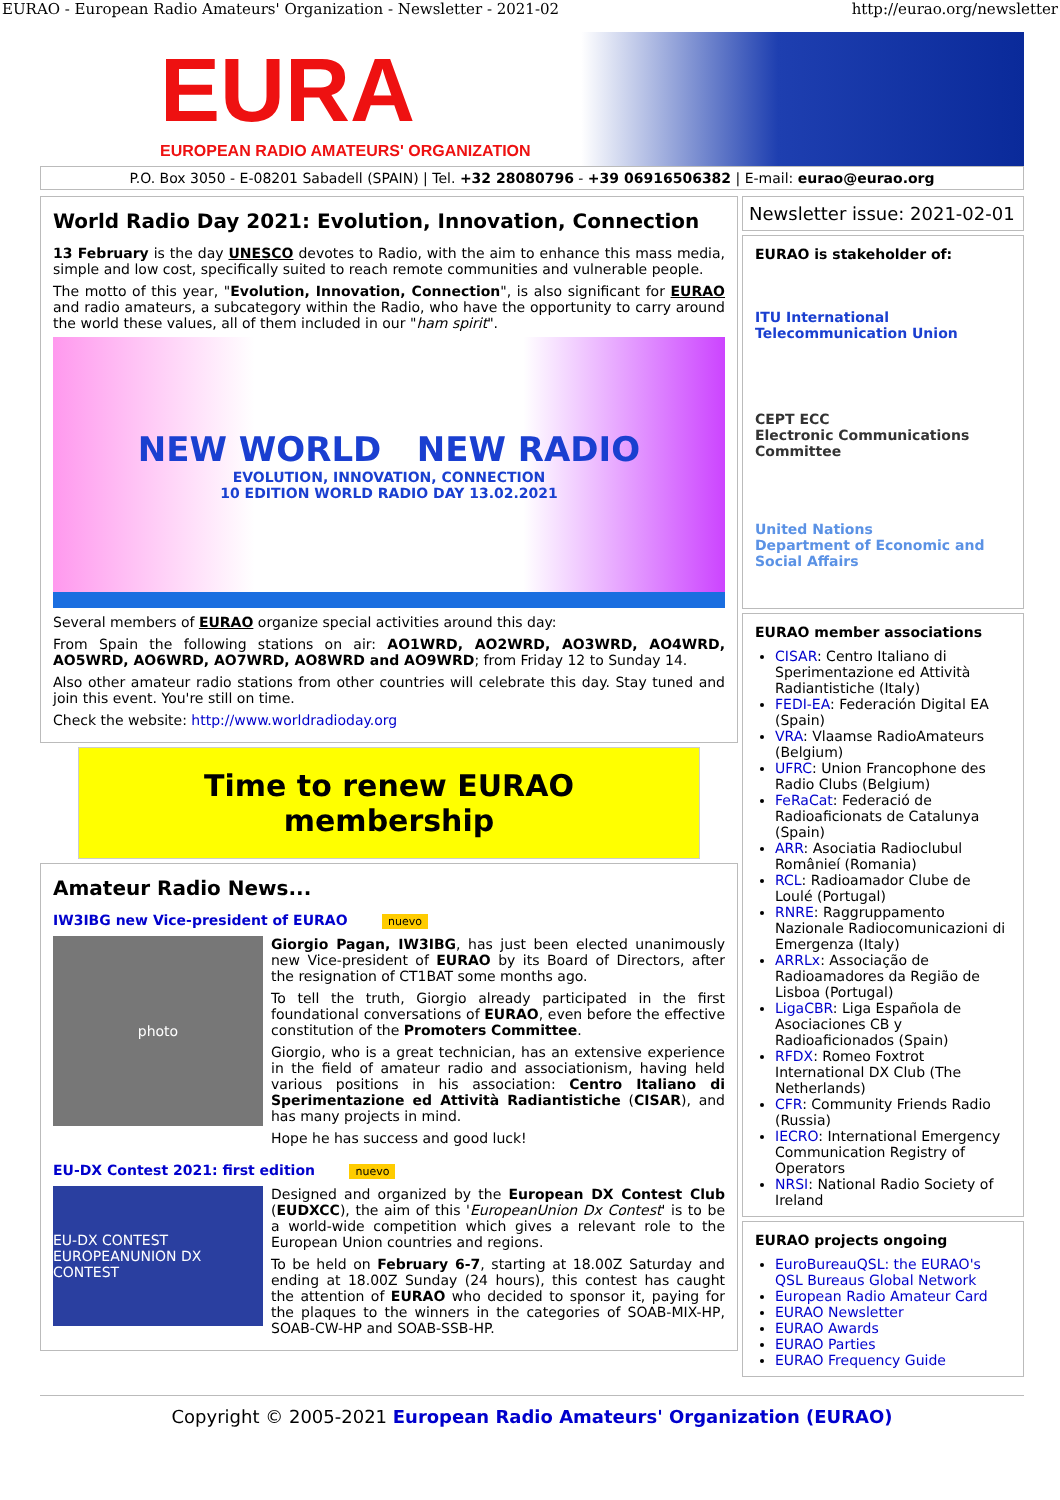EURAO - European Radio Amateurs' Organization - Newsletter - 2021-02 http://eurao.org/newsletter
EURA
EUROPEAN RADIO AMATEURS' ORGANIZATION
P.O. Box 3050 - E-08201 Sabadell (SPAIN) | Tel. +32 28080796 - +39 06916506382 | E-mail: eurao@eurao.org
World Radio Day 2021: Evolution, Innovation, Connection
13 February is the day UNESCO devotes to Radio, with the aim to enhance this mass media, simple and low cost, specifically suited to reach remote communities and vulnerable people.
The motto of this year, "Evolution, Innovation, Connection", is also significant for EURAO and radio amateurs, a subcategory within the Radio, who have the opportunity to carry around the world these values, all of them included in our "ham spirit".
NEW WORLD NEW RADIO
EVOLUTION, INNOVATION, CONNECTION
10 EDITION WORLD RADIO DAY 13.02.2021
Several members of EURAO organize special activities around this day:
From Spain the following stations on air: AO1WRD, AO2WRD, AO3WRD, AO4WRD, AO5WRD, AO6WRD, AO7WRD, AO8WRD and AO9WRD; from Friday 12 to Sunday 14.
Also other amateur radio stations from other countries will celebrate this day. Stay tuned and join this event. You're still on time.
Check the website: http://www.worldradioday.org
Time to renew EURAO membership
Amateur Radio News...
IW3IBG new Vice-president of EURAO nuevo
photo
Giorgio Pagan, IW3IBG, has just been elected unanimously new Vice-president of EURAO by its Board of Directors, after the resignation of CT1BAT some months ago.
To tell the truth, Giorgio already participated in the first foundational conversations of EURAO, even before the effective constitution of the Promoters Committee.
Giorgio, who is a great technician, has an extensive experience in the field of amateur radio and associationism, having held various positions in his association: Centro Italiano di Sperimentazione ed Attività Radiantistiche (CISAR), and has many projects in mind.
Hope he has success and good luck!
EU-DX Contest 2021: first edition nuevo
EU-DX CONTEST
EUROPEANUNION DX CONTEST
Designed and organized by the European DX Contest Club (EUDXCC), the aim of this 'EuropeanUnion Dx Contest' is to be a world-wide competition which gives a relevant role to the European Union countries and regions.
To be held on February 6-7, starting at 18.00Z Saturday and ending at 18.00Z Sunday (24 hours), this contest has caught the attention of EURAO who decided to sponsor it, paying for the plaques to the winners in the categories of SOAB-MIX-HP, SOAB-CW-HP and SOAB-SSB-HP.
Newsletter issue: 2021-02-01
EURAO is stakeholder of:
ITU International Telecommunication Union
CEPT ECC
Electronic Communications Committee
United Nations
Department of Economic and Social Affairs
EURAO member associations
CISAR: Centro Italiano di Sperimentazione ed Attività Radiantistiche (Italy)
FEDI-EA: Federación Digital EA (Spain)
VRA: Vlaamse RadioAmateurs (Belgium)
UFRC: Union Francophone des Radio Clubs (Belgium)
FeRaCat: Federació de Radioaficionats de Catalunya (Spain)
ARR: Asociatia Radioclubul Românieí (Romania)
RCL: Radioamador Clube de Loulé (Portugal)
RNRE: Raggruppamento Nazionale Radiocomunicazioni di Emergenza (Italy)
ARRLx: Associação de Radioamadores da Região de Lisboa (Portugal)
LigaCBR: Liga Española de Asociaciones CB y Radioaficionados (Spain)
RFDX: Romeo Foxtrot International DX Club (The Netherlands)
CFR: Community Friends Radio (Russia)
IECRO: International Emergency Communication Registry of Operators
NRSI: National Radio Society of Ireland
EURAO projects ongoing
EuroBureauQSL: the EURAO's QSL Bureaus Global Network
European Radio Amateur Card
EURAO Newsletter
EURAO Awards
EURAO Parties
EURAO Frequency Guide
Copyright © 2005-2021 European Radio Amateurs' Organization (EURAO)